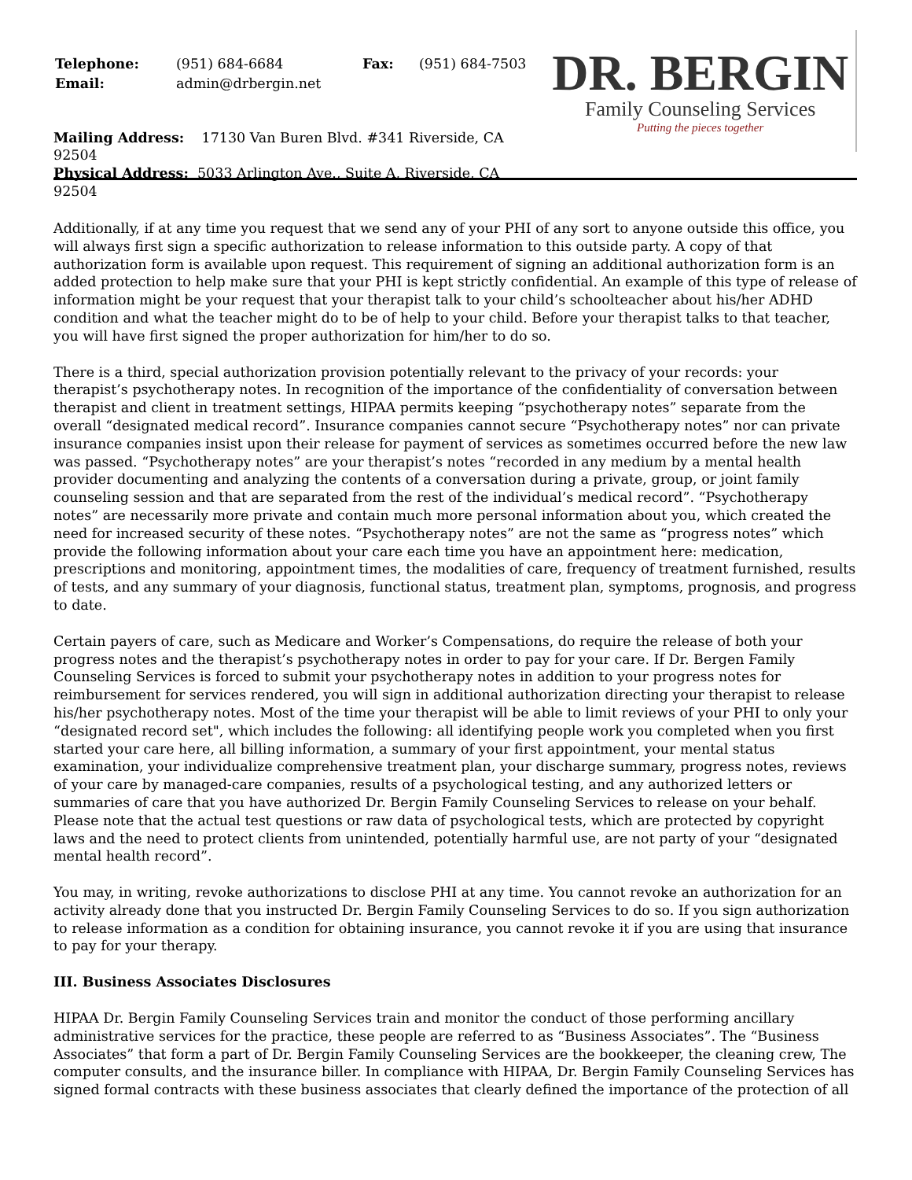| Telephone: | (951) 684-6684 | Fax: | (951) 684-7503 |
| Email: | admin@drbergin.net | | |
Mailing Address: 17130 Van Buren Blvd. #341 Riverside, CA 92504
Physical Address: 5033 Arlington Ave., Suite A, Riverside, CA 92504
DR. BERGIN
Family Counseling Services
Putting the pieces together
Additionally, if at any time you request that we send any of your PHI of any sort to anyone outside this office, you will always first sign a specific authorization to release information to this outside party. A copy of that authorization form is available upon request. This requirement of signing an additional authorization form is an added protection to help make sure that your PHI is kept strictly confidential. An example of this type of release of information might be your request that your therapist talk to your child’s schoolteacher about his/her ADHD condition and what the teacher might do to be of help to your child. Before your therapist talks to that teacher, you will have first signed the proper authorization for him/her to do so.
There is a third, special authorization provision potentially relevant to the privacy of your records: your therapist’s psychotherapy notes. In recognition of the importance of the confidentiality of conversation between therapist and client in treatment settings, HIPAA permits keeping “psychotherapy notes” separate from the overall “designated medical record”. Insurance companies cannot secure “Psychotherapy notes” nor can private insurance companies insist upon their release for payment of services as sometimes occurred before the new law was passed. “Psychotherapy notes” are your therapist’s notes “recorded in any medium by a mental health provider documenting and analyzing the contents of a conversation during a private, group, or joint family counseling session and that are separated from the rest of the individual’s medical record”. “Psychotherapy notes” are necessarily more private and contain much more personal information about you, which created the need for increased security of these notes. “Psychotherapy notes” are not the same as “progress notes” which provide the following information about your care each time you have an appointment here: medication, prescriptions and monitoring, appointment times, the modalities of care, frequency of treatment furnished, results of tests, and any summary of your diagnosis, functional status, treatment plan, symptoms, prognosis, and progress to date.
Certain payers of care, such as Medicare and Worker’s Compensations, do require the release of both your progress notes and the therapist’s psychotherapy notes in order to pay for your care. If Dr. Bergen Family Counseling Services is forced to submit your psychotherapy notes in addition to your progress notes for reimbursement for services rendered, you will sign in additional authorization directing your therapist to release his/her psychotherapy notes. Most of the time your therapist will be able to limit reviews of your PHI to only your “designated record set", which includes the following: all identifying people work you completed when you first started your care here, all billing information, a summary of your first appointment, your mental status examination, your individualize comprehensive treatment plan, your discharge summary, progress notes, reviews of your care by managed-care companies, results of a psychological testing, and any authorized letters or summaries of care that you have authorized Dr. Bergin Family Counseling Services to release on your behalf. Please note that the actual test questions or raw data of psychological tests, which are protected by copyright laws and the need to protect clients from unintended, potentially harmful use, are not party of your “designated mental health record”.
You may, in writing, revoke authorizations to disclose PHI at any time. You cannot revoke an authorization for an activity already done that you instructed Dr. Bergin Family Counseling Services to do so. If you sign authorization to release information as a condition for obtaining insurance, you cannot revoke it if you are using that insurance to pay for your therapy.
III. Business Associates Disclosures
HIPAA Dr. Bergin Family Counseling Services train and monitor the conduct of those performing ancillary administrative services for the practice, these people are referred to as “Business Associates”. The “Business Associates” that form a part of Dr. Bergin Family Counseling Services are the bookkeeper, the cleaning crew, The computer consults, and the insurance biller. In compliance with HIPAA, Dr. Bergin Family Counseling Services has signed formal contracts with these business associates that clearly defined the importance of the protection of all